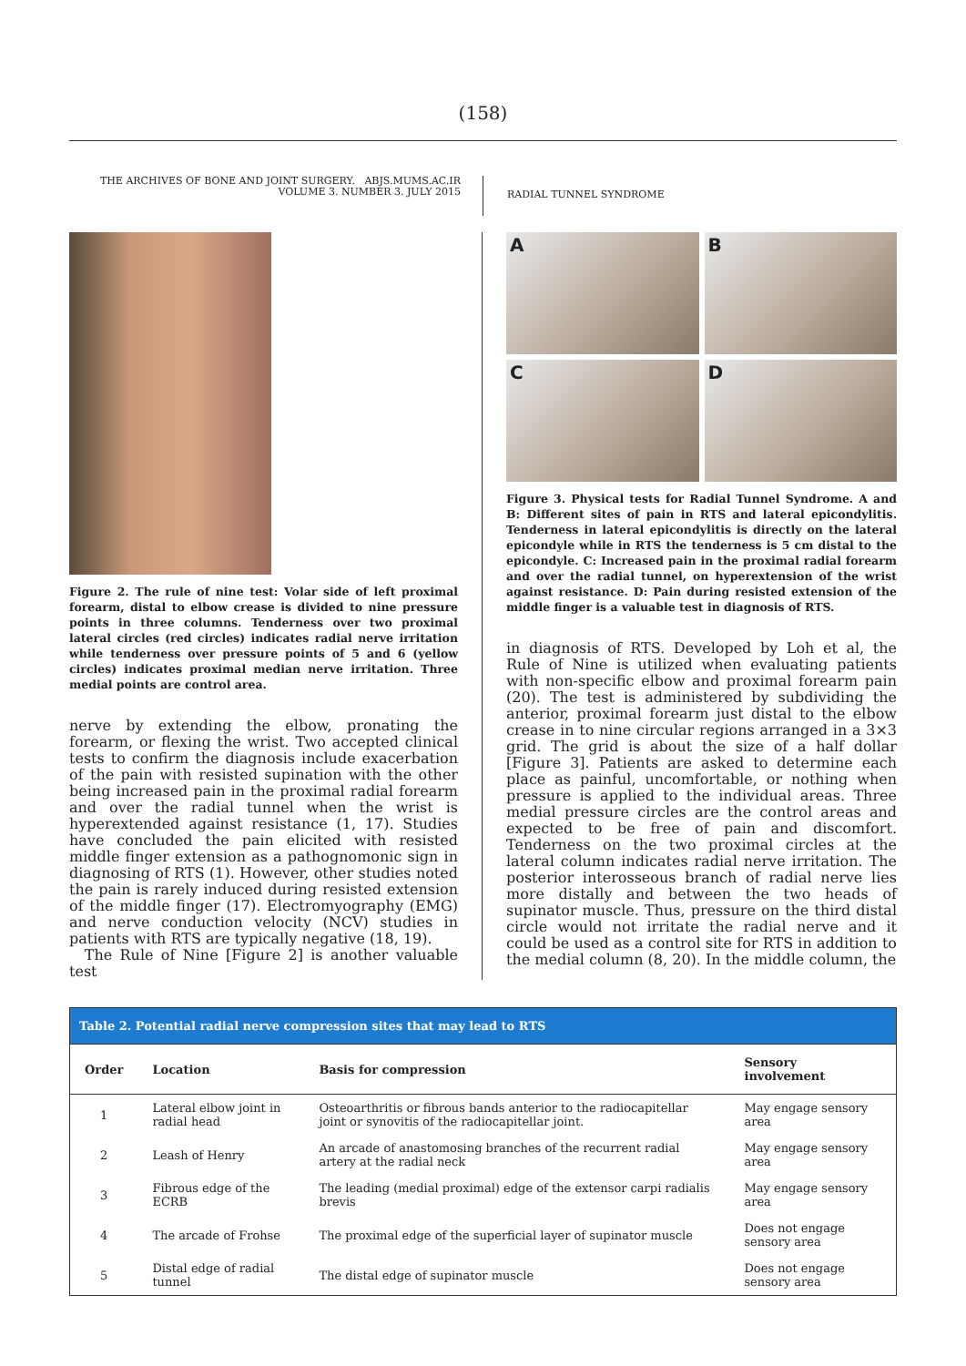(158)
THE ARCHIVES OF BONE AND JOINT SURGERY. ABJS.MUMS.AC.IR
VOLUME 3. NUMBER 3. JULY 2015
RADIAL TUNNEL SYNDROME
Figure 2. The rule of nine test: Volar side of left proximal forearm, distal to elbow crease is divided to nine pressure points in three columns. Tenderness over two proximal lateral circles (red circles) indicates radial nerve irritation while tenderness over pressure points of 5 and 6 (yellow circles) indicates proximal median nerve irritation. Three medial points are control area.
nerve by extending the elbow, pronating the forearm, or flexing the wrist. Two accepted clinical tests to confirm the diagnosis include exacerbation of the pain with resisted supination with the other being increased pain in the proximal radial forearm and over the radial tunnel when the wrist is hyperextended against resistance (1, 17). Studies have concluded the pain elicited with resisted middle finger extension as a pathognomonic sign in diagnosing of RTS (1). However, other studies noted the pain is rarely induced during resisted extension of the middle finger (17). Electromyography (EMG) and nerve conduction velocity (NCV) studies in patients with RTS are typically negative (18, 19).
The Rule of Nine [Figure 2] is another valuable test
A
B
C
D
Figure 3. Physical tests for Radial Tunnel Syndrome. A and B: Different sites of pain in RTS and lateral epicondylitis. Tenderness in lateral epicondylitis is directly on the lateral epicondyle while in RTS the tenderness is 5 cm distal to the epicondyle. C: Increased pain in the proximal radial forearm and over the radial tunnel, on hyperextension of the wrist against resistance. D: Pain during resisted extension of the middle finger is a valuable test in diagnosis of RTS.
in diagnosis of RTS. Developed by Loh et al, the Rule of Nine is utilized when evaluating patients with non-specific elbow and proximal forearm pain (20). The test is administered by subdividing the anterior, proximal forearm just distal to the elbow crease in to nine circular regions arranged in a 3×3 grid. The grid is about the size of a half dollar [Figure 3]. Patients are asked to determine each place as painful, uncomfortable, or nothing when pressure is applied to the individual areas. Three medial pressure circles are the control areas and expected to be free of pain and discomfort. Tenderness on the two proximal circles at the lateral column indicates radial nerve irritation. The posterior interosseous branch of radial nerve lies more distally and between the two heads of supinator muscle. Thus, pressure on the third distal circle would not irritate the radial nerve and it could be used as a control site for RTS in addition to the medial column (8, 20). In the middle column, the
Table 2. Potential radial nerve compression sites that may lead to RTS
| Order | Location | Basis for compression | Sensory involvement |
| --- | --- | --- | --- |
| 1 | Lateral elbow joint in radial head | Osteoarthritis or fibrous bands anterior to the radiocapitellar joint or synovitis of the radiocapitellar joint. | May engage sensory area |
| 2 | Leash of Henry | An arcade of anastomosing branches of the recurrent radial artery at the radial neck | May engage sensory area |
| 3 | Fibrous edge of the ECRB | The leading (medial proximal) edge of the extensor carpi radialis brevis | May engage sensory area |
| 4 | The arcade of Frohse | The proximal edge of the superficial layer of supinator muscle | Does not engage sensory area |
| 5 | Distal edge of radial tunnel | The distal edge of supinator muscle | Does not engage sensory area |